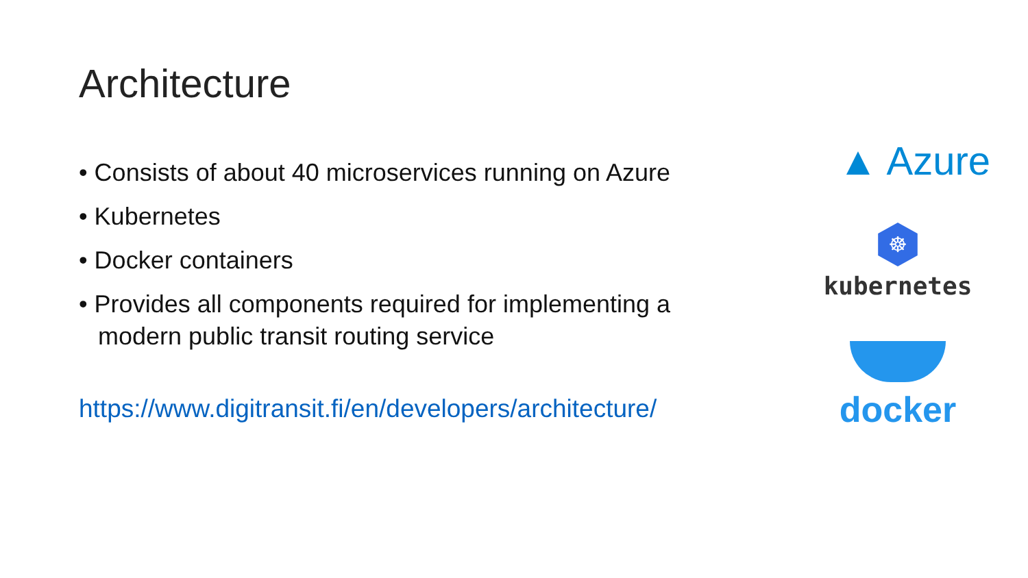Architecture
• Consists of about 40 microservices running on Azure
• Kubernetes
• Docker containers
• Provides all components required for implementing a modern public transit routing service
https://www.digitransit.fi/en/developers/architecture/
▲ Azure
☸
kubernetes
docker